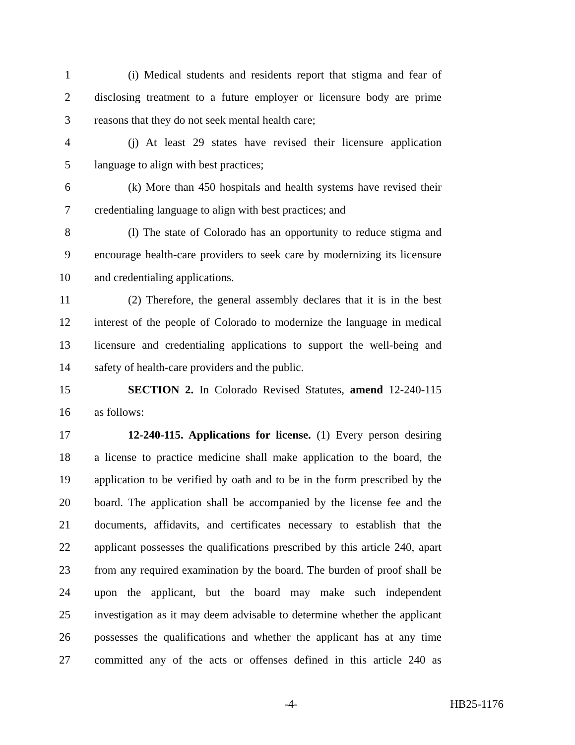1 (i) Medical students and residents report that stigma and fear of
2 disclosing treatment to a future employer or licensure body are prime
3 reasons that they do not seek mental health care;
4 (j) At least 29 states have revised their licensure application
5 language to align with best practices;
6 (k) More than 450 hospitals and health systems have revised their
7 credentialing language to align with best practices; and
8 (l) The state of Colorado has an opportunity to reduce stigma and
9 encourage health-care providers to seek care by modernizing its licensure
10 and credentialing applications.
11 (2) Therefore, the general assembly declares that it is in the best
12 interest of the people of Colorado to modernize the language in medical
13 licensure and credentialing applications to support the well-being and
14 safety of health-care providers and the public.
15 SECTION 2. In Colorado Revised Statutes, amend 12-240-115
16 as follows:
17 12-240-115. Applications for license. (1) Every person desiring
18 a license to practice medicine shall make application to the board, the
19 application to be verified by oath and to be in the form prescribed by the
20 board. The application shall be accompanied by the license fee and the
21 documents, affidavits, and certificates necessary to establish that the
22 applicant possesses the qualifications prescribed by this article 240, apart
23 from any required examination by the board. The burden of proof shall be
24 upon the applicant, but the board may make such independent
25 investigation as it may deem advisable to determine whether the applicant
26 possesses the qualifications and whether the applicant has at any time
27 committed any of the acts or offenses defined in this article 240 as
-4- HB25-1176